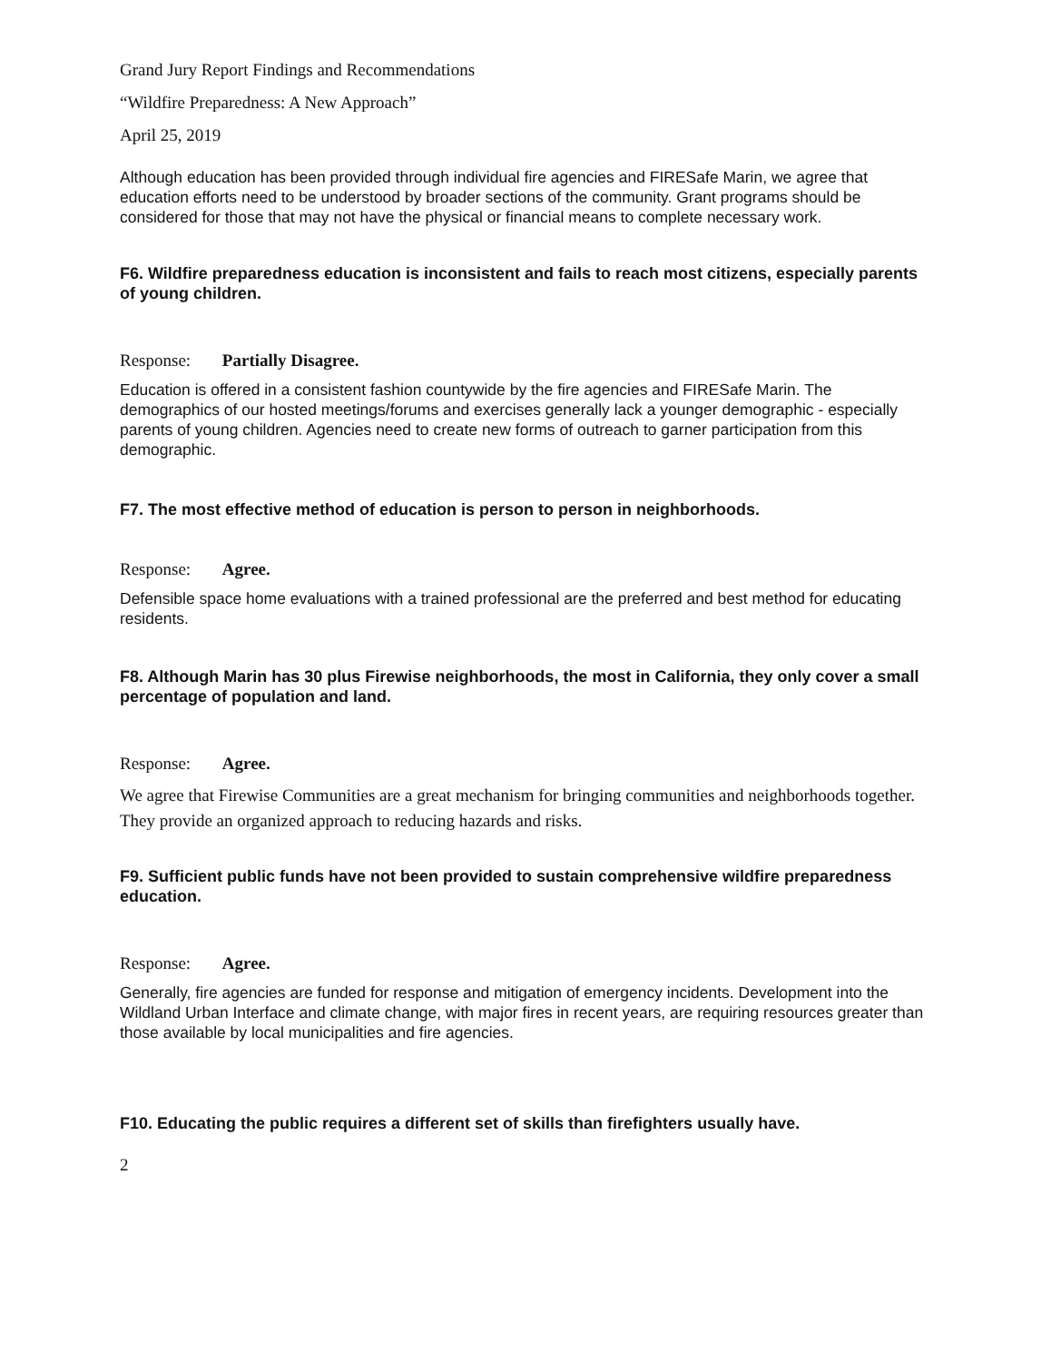Grand Jury Report Findings and Recommendations
“Wildfire Preparedness: A New Approach”
April 25, 2019
Although education has been provided through individual fire agencies and FIRESafe Marin, we agree that education efforts need to be understood by broader sections of the community. Grant programs should be considered for those that may not have the physical or financial means to complete necessary work.
F6. Wildfire preparedness education is inconsistent and fails to reach most citizens, especially parents of young children.
Response: Partially Disagree.
Education is offered in a consistent fashion countywide by the fire agencies and FIRESafe Marin. The demographics of our hosted meetings/forums and exercises generally lack a younger demographic - especially parents of young children. Agencies need to create new forms of outreach to garner participation from this demographic.
F7. The most effective method of education is person to person in neighborhoods.
Response: Agree.
Defensible space home evaluations with a trained professional are the preferred and best method for educating residents.
F8. Although Marin has 30 plus Firewise neighborhoods, the most in California, they only cover a small percentage of population and land.
Response: Agree.
We agree that Firewise Communities are a great mechanism for bringing communities and neighborhoods together. They provide an organized approach to reducing hazards and risks.
F9. Sufficient public funds have not been provided to sustain comprehensive wildfire preparedness education.
Response: Agree.
Generally, fire agencies are funded for response and mitigation of emergency incidents. Development into the Wildland Urban Interface and climate change, with major fires in recent years, are requiring resources greater than those available by local municipalities and fire agencies.
F10. Educating the public requires a different set of skills than firefighters usually have.
2